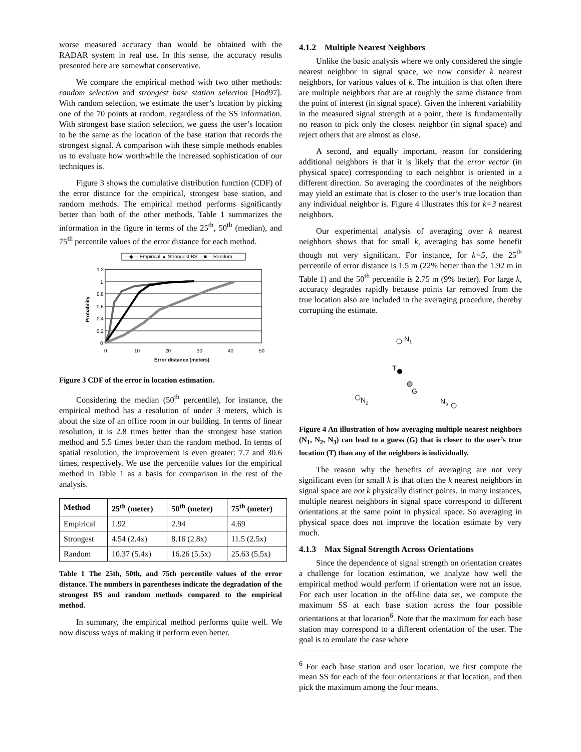worse measured accuracy than would be obtained with the RADAR system in real use. In this sense, the accuracy results presented here are somewhat conservative.
We compare the empirical method with two other methods: random selection and strongest base station selection [Hod97]. With random selection, we estimate the user’s location by picking one of the 70 points at random, regardless of the SS information. With strongest base station selection, we guess the user’s location to be the same as the location of the base station that records the strongest signal. A comparison with these simple methods enables us to evaluate how worthwhile the increased sophistication of our techniques is.
Figure 3 shows the cumulative distribution function (CDF) of the error distance for the empirical, strongest base station, and random methods. The empirical method performs significantly better than both of the other methods. Table 1 summarizes the information in the figure in terms of the 25<sup>th</sup>, 50<sup>th</sup> (median), and 75<sup>th</sup> percentile values of the error distance for each method.
—◆— Empirical ▲ Strongest BS —■— Random
1.2
1
0.8
0.6
0.4
0.2
0
0
10
20
30
40
50
Error distance (meters)
Probability
Figure 3 CDF of the error in location estimation.
Considering the median (50<sup>th</sup> percentile), for instance, the empirical method has a resolution of under 3 meters, which is about the size of an office room in our building. In terms of linear resolution, it is 2.8 times better than the strongest base station method and 5.5 times better than the random method. In terms of spatial resolution, the improvement is even greater: 7.7 and 30.6 times, respectively. We use the percentile values for the empirical method in Table 1 as a basis for comparison in the rest of the analysis.
| Method | 25<sup>th</sup> (meter) | 50<sup>th</sup> (meter) | 75<sup>th</sup> (meter) |
| --- | --- | --- | --- |
| Empirical | 1.92 | 2.94 | 4.69 |
| Strongest | 4.54 (2.4x) | 8.16 (2.8x) | 11.5 (2.5x) |
| Random | 10.37 (5.4x) | 16.26 (5.5x) | 25.63 (5.5x) |
Table 1 The 25th, 50th, and 75th percentile values of the error distance. The numbers in parentheses indicate the degradation of the strongest BS and random methods compared to the empirical method.
In summary, the empirical method performs quite well. We now discuss ways of making it perform even better.
4.1.2 Multiple Nearest Neighbors
Unlike the basic analysis where we only considered the single nearest neighbor in signal space, we now consider k nearest neighbors, for various values of k. The intuition is that often there are multiple neighbors that are at roughly the same distance from the point of interest (in signal space). Given the inherent variability in the measured signal strength at a point, there is fundamentally no reason to pick only the closest neighbor (in signal space) and reject others that are almost as close.
A second, and equally important, reason for considering additional neighbors is that it is likely that the error vector (in physical space) corresponding to each neighbor is oriented in a different direction. So averaging the coordinates of the neighbors may yield an estimate that is closer to the user’s true location than any individual neighbor is. Figure 4 illustrates this for k=3 nearest neighbors.
Our experimental analysis of averaging over k nearest neighbors shows that for small k, averaging has some benefit though not very significant. For instance, for k=5, the 25<sup>th</sup> percentile of error distance is 1.5 m (22% better than the 1.92 m in Table 1) and the 50<sup>th</sup> percentile is 2.75 m (9% better). For large k, accuracy degrades rapidly because points far removed from the true location also are included in the averaging procedure, thereby corrupting the estimate.
N1
T
G
N2
N3
Figure 4 An illustration of how averaging multiple nearest neighbors (N<sub>1</sub>, N<sub>2</sub>, N<sub>3</sub>) can lead to a guess (G) that is closer to the user’s true location (T) than any of the neighbors is individually.
The reason why the benefits of averaging are not very significant even for small k is that often the k nearest neighbors in signal space are not k physically distinct points. In many instances, multiple nearest neighbors in signal space correspond to different orientations at the same point in physical space. So averaging in physical space does not improve the location estimate by very much.
4.1.3 Max Signal Strength Across Orientations
Since the dependence of signal strength on orientation creates a challenge for location estimation, we analyze how well the empirical method would perform if orientation were not an issue. For each user location in the off-line data set, we compute the maximum SS at each base station across the four possible orientations at that location<sup>6</sup>. Note that the maximum for each base station may correspond to a different orientation of the user. The goal is to emulate the case where
<sup>6</sup> For each base station and user location, we first compute the mean SS for each of the four orientations at that location, and then pick the maximum among the four means.